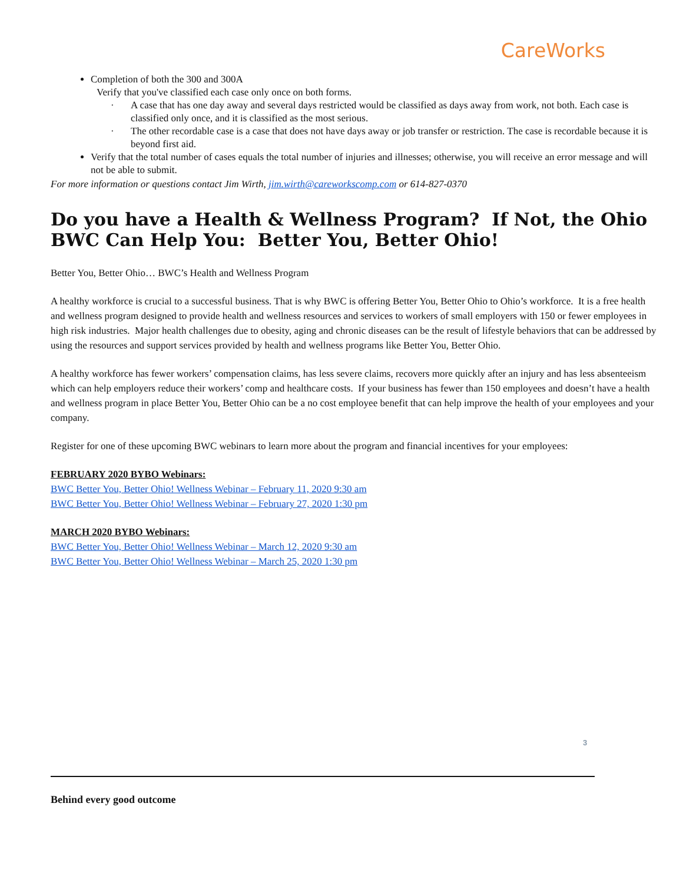CareWorks
Completion of both the 300 and 300A
Verify that you've classified each case only once on both forms.
· A case that has one day away and several days restricted would be classified as days away from work, not both. Each case is classified only once, and it is classified as the most serious.
· The other recordable case is a case that does not have days away or job transfer or restriction. The case is recordable because it is beyond first aid.
Verify that the total number of cases equals the total number of injuries and illnesses; otherwise, you will receive an error message and will not be able to submit.
For more information or questions contact Jim Wirth, jim.wirth@careworkscomp.com or 614-827-0370
Do you have a Health & Wellness Program? If Not, the Ohio BWC Can Help You: Better You, Better Ohio!
Better You, Better Ohio… BWC’s Health and Wellness Program
A healthy workforce is crucial to a successful business. That is why BWC is offering Better You, Better Ohio to Ohio’s workforce. It is a free health and wellness program designed to provide health and wellness resources and services to workers of small employers with 150 or fewer employees in high risk industries. Major health challenges due to obesity, aging and chronic diseases can be the result of lifestyle behaviors that can be addressed by using the resources and support services provided by health and wellness programs like Better You, Better Ohio.
A healthy workforce has fewer workers’ compensation claims, has less severe claims, recovers more quickly after an injury and has less absenteeism which can help employers reduce their workers’ comp and healthcare costs. If your business has fewer than 150 employees and doesn’t have a health and wellness program in place Better You, Better Ohio can be a no cost employee benefit that can help improve the health of your employees and your company.
Register for one of these upcoming BWC webinars to learn more about the program and financial incentives for your employees:
FEBRUARY 2020 BYBO Webinars:
BWC Better You, Better Ohio! Wellness Webinar – February 11, 2020 9:30 am
BWC Better You, Better Ohio! Wellness Webinar – February 27, 2020 1:30 pm
MARCH 2020 BYBO Webinars:
BWC Better You, Better Ohio! Wellness Webinar – March 12, 2020 9:30 am
BWC Better You, Better Ohio! Wellness Webinar – March 25, 2020 1:30 pm
3
Behind every good outcome